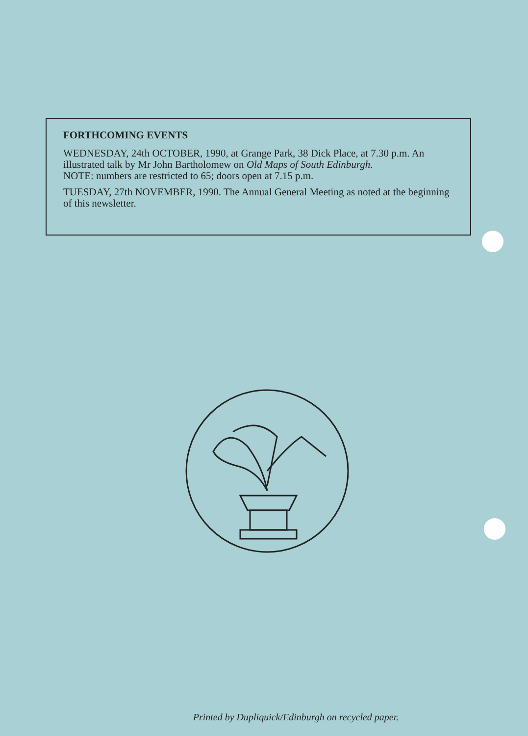FORTHCOMING EVENTS
WEDNESDAY, 24th OCTOBER, 1990, at Grange Park, 38 Dick Place, at 7.30 p.m. An illustrated talk by Mr John Bartholomew on Old Maps of South Edinburgh.
NOTE: numbers are restricted to 65; doors open at 7.15 p.m.
TUESDAY, 27th NOVEMBER, 1990. The Annual General Meeting as noted at the beginning of this newsletter.
Printed by Dupliquick/Edinburgh on recycled paper.